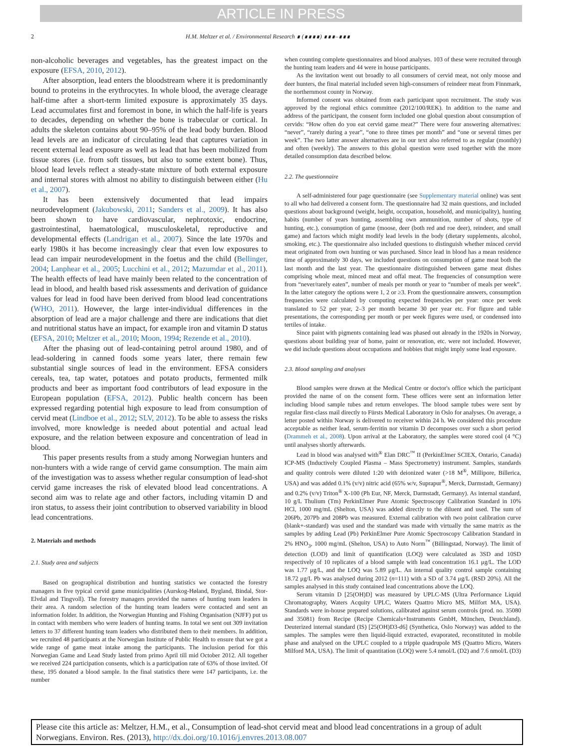ARTICLE IN PRESS
2 H.M. Meltzer et al. / Environmental Research ∎ (∎∎∎∎) ∎∎∎–∎∎∎
non-alcoholic beverages and vegetables, has the greatest impact on the exposure (EFSA, 2010, 2012).
After absorption, lead enters the bloodstream where it is predominantly bound to proteins in the erythrocytes. In whole blood, the average clearage half-time after a short-term limited exposure is approximately 35 days. Lead accumulates first and foremost in bone, in which the half-life is years to decades, depending on whether the bone is trabecular or cortical. In adults the skeleton contains about 90–95% of the lead body burden. Blood lead levels are an indicator of circulating lead that captures variation in recent external lead exposure as well as lead that has been mobilized from tissue stores (i.e. from soft tissues, but also to some extent bone). Thus, blood lead levels reflect a steady-state mixture of both external exposure and internal stores with almost no ability to distinguish between either (Hu et al., 2007).
It has been extensively documented that lead impairs neurodevelopment (Jakubowski, 2011; Sanders et al., 2009). It has also been shown to have cardiovascular, nephrotoxic, endocrine, gastrointestinal, haematological, musculoskeletal, reproductive and developmental effects (Landrigan et al., 2007). Since the late 1970s and early 1980s it has become increasingly clear that even low exposures to lead can impair neurodevelopment in the foetus and the child (Bellinger, 2004; Lanphear et al., 2005; Lucchini et al., 2012; Mazumdar et al., 2011). The health effects of lead have mainly been related to the concentration of lead in blood, and health based risk assessments and derivation of guidance values for lead in food have been derived from blood lead concentrations (WHO, 2011). However, the large inter-individual differences in the absorption of lead are a major challenge and there are indications that diet and nutritional status have an impact, for example iron and vitamin D status (EFSA, 2010; Meltzer et al., 2010; Moon, 1994; Rezende et al., 2010).
After the phasing out of lead-containing petrol around 1980, and of lead-soldering in canned foods some years later, there remain few substantial single sources of lead in the environment. EFSA considers cereals, tea, tap water, potatoes and potato products, fermented milk products and beer as important food contributors of lead exposure in the European population (EFSA, 2012). Public health concern has been expressed regarding potential high exposure to lead from consumption of cervid meat (Lindboe et al., 2012; SLV, 2012). To be able to assess the risks involved, more knowledge is needed about potential and actual lead exposure, and the relation between exposure and concentration of lead in blood.
This paper presents results from a study among Norwegian hunters and non-hunters with a wide range of cervid game consumption. The main aim of the investigation was to assess whether regular consumption of lead-shot cervid game increases the risk of elevated blood lead concentrations. A second aim was to relate age and other factors, including vitamin D and iron status, to assess their joint contribution to observed variability in blood lead concentrations.
2. Materials and methods
2.1. Study area and subjects
Based on geographical distribution and hunting statistics we contacted the forestry managers in five typical cervid game municipalities (Aurskog-Høland, Bygland, Bindal, Stor-Elvdal and Tingvoll). The forestry managers provided the names of hunting team leaders in their area. A random selection of the hunting team leaders were contacted and sent an information folder. In addition, the Norwegian Hunting and Fishing Organisation (NJFF) put us in contact with members who were leaders of hunting teams. In total we sent out 309 invitation letters to 37 different hunting team leaders who distributed them to their members. In addition, we recruited 48 participants at the Norwegian Institute of Public Health to ensure that we got a wide range of game meat intake among the participants. The inclusion period for this Norwegian Game and Lead Study lasted from primo April till mid October 2012. All together we received 224 participation consents, which is a participation rate of 63% of those invited. Of these, 195 donated a blood sample. In the final statistics there were 147 participants, i.e. the number
when counting complete questionnaires and blood analyses. 103 of these were recruited through the hunting team leaders and 44 were in house participants.
As the invitation went out broadly to all consumers of cervid meat, not only moose and deer hunters, the final material included seven high-consumers of reindeer meat from Finnmark, the northernmost county in Norway.
Informed consent was obtained from each participant upon recruitment. The study was approved by the regional ethics committee (2012/100/REK). In addition to the name and address of the participant, the consent form included one global question about consumption of cervids: “How often do you eat cervid game meat?” There were four answering alternatives: “never”, “rarely during a year”, “one to three times per month” and “one or several times per week”. The two latter answer alternatives are in our text also referred to as regular (monthly) and often (weekly). The answers to this global question were used together with the more detailed consumption data described below.
2.2. The questionnaire
A self-administered four page questionnaire (see Supplementary material online) was sent to all who had delivered a consent form. The questionnaire had 32 main questions, and included questions about background (weight, height, occupation, household, and municipality), hunting habits (number of years hunting, assembling own ammunition, number of shots, type of hunting, etc.), consumption of game (moose, deer (both red and roe deer), reindeer, and small game) and factors which might modify lead levels in the body (dietary supplements, alcohol, smoking, etc.). The questionnaire also included questions to distinguish whether minced cervid meat originated from own hunting or was purchased. Since lead in blood has a mean residence time of approximately 30 days, we included questions on consumption of game meat both the last month and the last year. The questionnaire distinguished between game meat dishes comprising whole meat, minced meat and offal meat. The frequencies of consumption were from “never/rarely eaten”, number of meals per month or year to “number of meals per week”. In the latter category the options were 1, 2 or ≥3. From the questionnaire answers, consumption frequencies were calculated by computing expected frequencies per year: once per week translated to 52 per year, 2–3 per month became 30 per year etc. For figure and table presentations, the corresponding per month or per week figures were used, or condensed into tertiles of intake.
Since paint with pigments containing lead was phased out already in the 1920s in Norway, questions about building year of home, paint or renovation, etc. were not included. However, we did include questions about occupations and hobbies that might imply some lead exposure.
2.3. Blood sampling and analyses
Blood samples were drawn at the Medical Centre or doctor's office which the participant provided the name of on the consent form. These offices were sent an information letter including blood sample tubes and return envelopes. The blood sample tubes were sent by regular first-class mail directly to Fürsts Medical Laboratory in Oslo for analyses. On average, a letter posted within Norway is delivered to receiver within 24 h. We considered this procedure acceptable as neither lead, serum-ferritin nor vitamin D decomposes over such a short period (Drammeh et al., 2008). Upon arrival at the Laboratory, the samples were stored cool (4 °C) until analyses shortly afterwards.
Lead in blood was analysed with<sup>®</sup> Elan DRC<sup>™</sup> II (PerkinElmer SCIEX, Ontario, Canada) ICP-MS (Inductively Coupled Plasma – Mass Spectrometry) instrument. Samples, standards and quality controls were diluted 1:20 with deionized water (>18 M<sup>®</sup>, Millipore, Billerica, USA) and was added 0.1% (v/v) nitric acid (65% w/v, Suprapur<sup>®</sup>, Merck, Darmstadt, Germany) and 0.2% (v/v) Triton<sup>®</sup> X-100 (Ph Eur, NF, Merck, Darmstadt, Germany). As internal standard, 10 g/L Thulium (Tm) PerkinElmer Pure Atomic Spectroscopy Calibration Standard in 10% HCl, 1000 mg/mL (Shelton, USA) was added directly to the diluent and used. The sum of 206Pb, 207Pb and 208Pb was measured. External calibration with two point calibration curve (blank+-standard) was used and the standard was made with virtually the same matrix as the samples by adding Lead (Pb) PerkinElmer Pure Atomic Spectroscopy Calibration Standard in 2% HNO<sub>3</sub>, 1000 mg/mL (Shelton, USA) to Auto Norm<sup>™</sup> (Billingstad, Norway). The limit of detection (LOD) and limit of quantification (LOQ) were calculated as 3SD and 10SD respectively of 10 replicates of a blood sample with lead concentration 16.1 μg/L. The LOD was 1.77 μg/L, and the LOQ was 5.89 μg/L. An internal quality control sample containing 18.72 μg/L Pb was analysed during 2012 (n=111) with a SD of 3.74 μg/L (RSD 20%). All the samples analysed in this study contained lead concentrations above the LOQ.
Serum vitamin D [25(OH)D] was measured by UPLC-MS (Ultra Performance Liquid Chromatography, Waters Acquity UPLC, Waters Quattro Micro MS, Milfort MA, USA). Standards were in-house prepared solutions, calibrated against serum controls (prod. no. 35080 and 35081) from Recipe (Recipe Chemicals+Instruments GmbH, München, Deutchland). Deuterized internal standard (IS) [25(OH)D3-d6] (Synthetica, Oslo Norway) was added to the samples. The samples were then liquid-liquid extracted, evaporated, reconstituted in mobile phase and analysed on the UPLC coupled to a tripple quadrupole MS (Quattro Micro, Waters Milford MA, USA). The limit of quantitation (LOQ) were 5.4 nmol/L (D2) and 7.6 nmol/L (D3)
Please cite this article as: Meltzer, H.M., et al., Consumption of lead-shot cervid meat and blood lead concentrations in a group of adult Norwegians. Environ. Res. (2013), http://dx.doi.org/10.1016/j.envres.2013.08.007